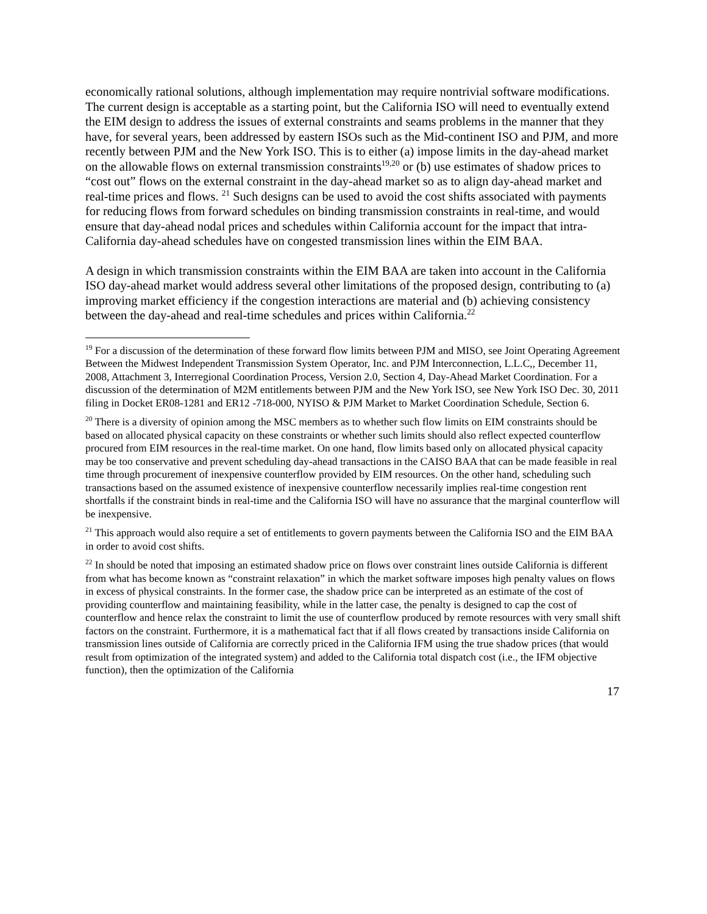economically rational solutions, although implementation may require nontrivial software modifications. The current design is acceptable as a starting point, but the California ISO will need to eventually extend the EIM design to address the issues of external constraints and seams problems in the manner that they have, for several years, been addressed by eastern ISOs such as the Mid-continent ISO and PJM, and more recently between PJM and the New York ISO. This is to either (a) impose limits in the day-ahead market on the allowable flows on external transmission constraints<sup>19,20</sup> or (b) use estimates of shadow prices to “cost out” flows on the external constraint in the day-ahead market so as to align day-ahead market and real-time prices and flows. <sup>21</sup> Such designs can be used to avoid the cost shifts associated with payments for reducing flows from forward schedules on binding transmission constraints in real-time, and would ensure that day-ahead nodal prices and schedules within California account for the impact that intra-California day-ahead schedules have on congested transmission lines within the EIM BAA.
A design in which transmission constraints within the EIM BAA are taken into account in the California ISO day-ahead market would address several other limitations of the proposed design, contributing to (a) improving market efficiency if the congestion interactions are material and (b) achieving consistency between the day-ahead and real-time schedules and prices within California.<sup>22</sup>
<sup>19</sup> For a discussion of the determination of these forward flow limits between PJM and MISO, see Joint Operating Agreement Between the Midwest Independent Transmission System Operator, Inc. and PJM Interconnection, L.L.C,, December 11, 2008, Attachment 3, Interregional Coordination Process, Version 2.0, Section 4, Day-Ahead Market Coordination. For a discussion of the determination of M2M entitlements between PJM and the New York ISO, see New York ISO Dec. 30, 2011 filing in Docket ER08-1281 and ER12 -718-000, NYISO & PJM Market to Market Coordination Schedule, Section 6.
<sup>20</sup> There is a diversity of opinion among the MSC members as to whether such flow limits on EIM constraints should be based on allocated physical capacity on these constraints or whether such limits should also reflect expected counterflow procured from EIM resources in the real-time market. On one hand, flow limits based only on allocated physical capacity may be too conservative and prevent scheduling day-ahead transactions in the CAISO BAA that can be made feasible in real time through procurement of inexpensive counterflow provided by EIM resources. On the other hand, scheduling such transactions based on the assumed existence of inexpensive counterflow necessarily implies real-time congestion rent shortfalls if the constraint binds in real-time and the California ISO will have no assurance that the marginal counterflow will be inexpensive.
<sup>21</sup> This approach would also require a set of entitlements to govern payments between the California ISO and the EIM BAA in order to avoid cost shifts.
<sup>22</sup> In should be noted that imposing an estimated shadow price on flows over constraint lines outside California is different from what has become known as “constraint relaxation” in which the market software imposes high penalty values on flows in excess of physical constraints. In the former case, the shadow price can be interpreted as an estimate of the cost of providing counterflow and maintaining feasibility, while in the latter case, the penalty is designed to cap the cost of counterflow and hence relax the constraint to limit the use of counterflow produced by remote resources with very small shift factors on the constraint. Furthermore, it is a mathematical fact that if all flows created by transactions inside California on transmission lines outside of California are correctly priced in the California IFM using the true shadow prices (that would result from optimization of the integrated system) and added to the California total dispatch cost (i.e., the IFM objective function), then the optimization of the California
17